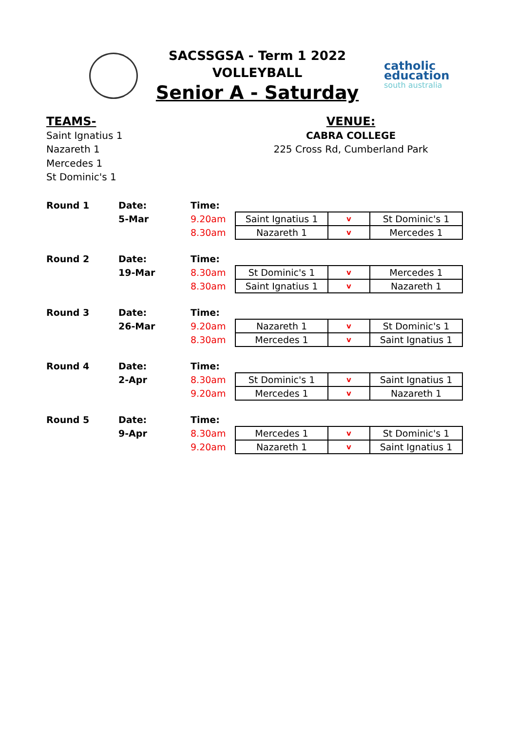SACSSGSA - Term 1 2022
VOLLEYBALL
Senior A - Saturday
catholic
education
south australia
TEAMS-
Saint Ignatius 1
Nazareth 1
Mercedes 1
St Dominic's 1
VENUE:
CABRA COLLEGE
225 Cross Rd, Cumberland Park
| Round 1 | Date: | Time: | | | |
| | 5-Mar | 9.20am | Saint Ignatius 1 | v | St Dominic's 1 |
| | | 8.30am | Nazareth 1 | v | Mercedes 1 |
| Round 2 | Date: | Time: | | | |
| | 19-Mar | 8.30am | St Dominic's 1 | v | Mercedes 1 |
| | | 8.30am | Saint Ignatius 1 | v | Nazareth 1 |
| Round 3 | Date: | Time: | | | |
| | 26-Mar | 9.20am | Nazareth 1 | v | St Dominic's 1 |
| | | 8.30am | Mercedes 1 | v | Saint Ignatius 1 |
| Round 4 | Date: | Time: | | | |
| | 2-Apr | 8.30am | St Dominic's 1 | v | Saint Ignatius 1 |
| | | 9.20am | Mercedes 1 | v | Nazareth 1 |
| Round 5 | Date: | Time: | | | |
| | 9-Apr | 8.30am | Mercedes 1 | v | St Dominic's 1 |
| | | 9.20am | Nazareth 1 | v | Saint Ignatius 1 |